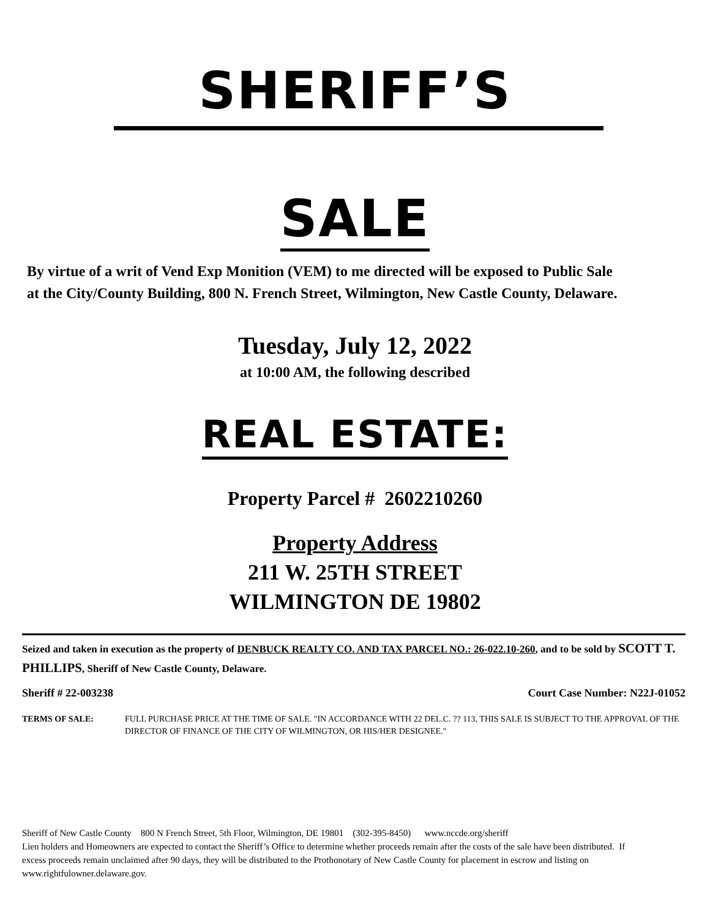SHERIFF’S
SALE
By virtue of a writ of Vend Exp Monition (VEM) to me directed will be exposed to Public Sale at the City/County Building, 800 N. French Street, Wilmington, New Castle County, Delaware.
Tuesday, July 12, 2022
at 10:00 AM, the following described
REAL ESTATE:
Property Parcel # 2602210260
Property Address
211 W. 25TH STREET
WILMINGTON DE 19802
Seized and taken in execution as the property of DENBUCK REALTY CO. AND TAX PARCEL NO.: 26-022.10-260, and to be sold by SCOTT T. PHILLIPS, Sheriff of New Castle County, Delaware.
Sheriff # 22-003238 Court Case Number: N22J-01052
TERMS OF SALE: FULL PURCHASE PRICE AT THE TIME OF SALE. "IN ACCORDANCE WITH 22 DEL.C. ?? 113, THIS SALE IS SUBJECT TO THE APPROVAL OF THE DIRECTOR OF FINANCE OF THE CITY OF WILMINGTON, OR HIS/HER DESIGNEE."
Sheriff of New Castle County 800 N French Street, 5th Floor, Wilmington, DE 19801 (302-395-8450) www.nccde.org/sheriff
Lien holders and Homeowners are expected to contact the Sheriff’s Office to determine whether proceeds remain after the costs of the sale have been distributed. If excess proceeds remain unclaimed after 90 days, they will be distributed to the Prothonotary of New Castle County for placement in escrow and listing on www.rightfulowner.delaware.gov.